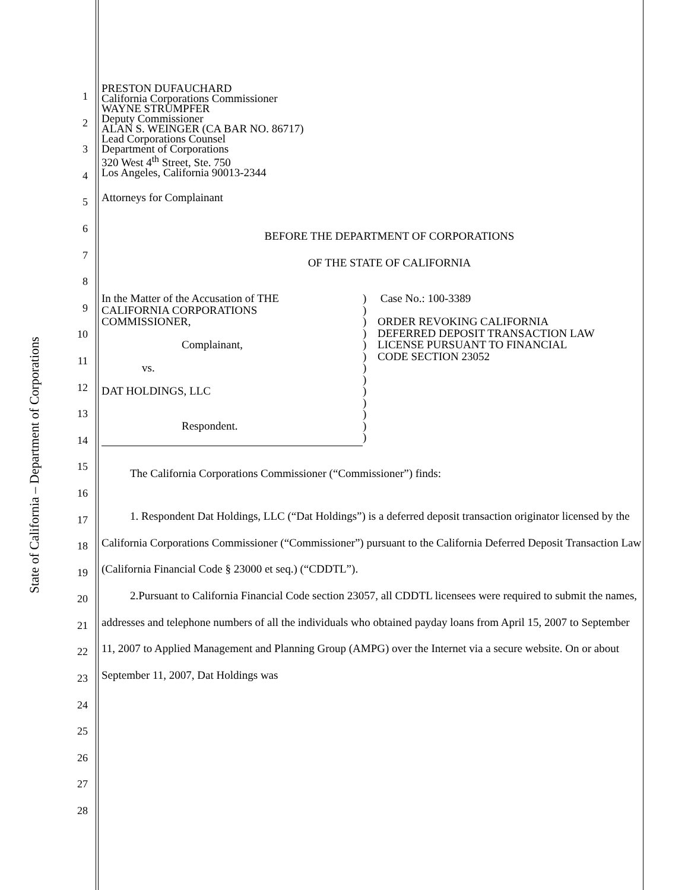State of California – Department of Corporations
1
2
3
4
5
6
7
8
9
10
11
12
13
14
15
16
17
18
19
20
21
22
23
24
25
26
27
28
PRESTON DUFAUCHARD
California Corporations Commissioner
WAYNE STRUMPFER
Deputy Commissioner
ALAN S. WEINGER (CA BAR NO. 86717)
Lead Corporations Counsel
Department of Corporations
320 West 4<sup>th</sup> Street, Ste. 750
Los Angeles, California 90013-2344
Attorneys for Complainant
BEFORE THE DEPARTMENT OF CORPORATIONS
OF THE STATE OF CALIFORNIA
| In the Matter of the Accusation of THE CALIFORNIA CORPORATIONS COMMISSIONER, Complainant, vs. DAT HOLDINGS, LLC Respondent. | ) ) ) ) ) ) ) ) ) ) ) ) ) | Case No.: 100-3389 ORDER REVOKING CALIFORNIA DEFERRED DEPOSIT TRANSACTION LAW LICENSE PURSUANT TO FINANCIAL CODE SECTION 23052 |
The California Corporations Commissioner (“Commissioner”) finds:
1. Respondent Dat Holdings, LLC (“Dat Holdings”) is a deferred deposit transaction originator licensed by the California Corporations Commissioner (“Commissioner”) pursuant to the California Deferred Deposit Transaction Law (California Financial Code § 23000 et seq.) (“CDDTL”).
2.Pursuant to California Financial Code section 23057, all CDDTL licensees were required to submit the names, addresses and telephone numbers of all the individuals who obtained payday loans from April 15, 2007 to September 11, 2007 to Applied Management and Planning Group (AMPG) over the Internet via a secure website. On or about September 11, 2007, Dat Holdings was